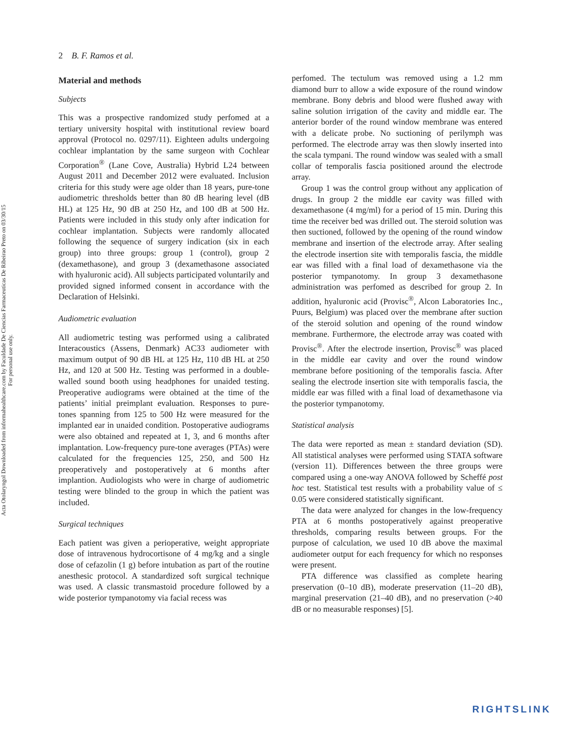Acta Otolaryngol Downloaded from informahealthcare.com by Faculdade De Ciencias Farmaceuticas De Ribeirao Preto on 03/30/15
For personal use only.
2 B. F. Ramos et al.
Material and methods
Subjects
This was a prospective randomized study perfomed at a tertiary university hospital with institutional review board approval (Protocol no. 0297/11). Eighteen adults undergoing cochlear implantation by the same surgeon with Cochlear Corporation<sup>®</sup> (Lane Cove, Australia) Hybrid L24 between August 2011 and December 2012 were evaluated. Inclusion criteria for this study were age older than 18 years, pure-tone audiometric thresholds better than 80 dB hearing level (dB HL) at 125 Hz, 90 dB at 250 Hz, and 100 dB at 500 Hz. Patients were included in this study only after indication for cochlear implantation. Subjects were randomly allocated following the sequence of surgery indication (six in each group) into three groups: group 1 (control), group 2 (dexamethasone), and group 3 (dexamethasone associated with hyaluronic acid). All subjects participated voluntarily and provided signed informed consent in accordance with the Declaration of Helsinki.
Audiometric evaluation
All audiometric testing was performed using a calibrated Interacoustics (Assens, Denmark) AC33 audiometer with maximum output of 90 dB HL at 125 Hz, 110 dB HL at 250 Hz, and 120 at 500 Hz. Testing was performed in a double-walled sound booth using headphones for unaided testing. Preoperative audiograms were obtained at the time of the patients’ initial preimplant evaluation. Responses to pure-tones spanning from 125 to 500 Hz were measured for the implanted ear in unaided condition. Postoperative audiograms were also obtained and repeated at 1, 3, and 6 months after implantation. Low-frequency pure-tone averages (PTAs) were calculated for the frequencies 125, 250, and 500 Hz preoperatively and postoperatively at 6 months after implantion. Audiologists who were in charge of audiometric testing were blinded to the group in which the patient was included.
Surgical techniques
Each patient was given a perioperative, weight appropriate dose of intravenous hydrocortisone of 4 mg/kg and a single dose of cefazolin (1 g) before intubation as part of the routine anesthesic protocol. A standardized soft surgical technique was used. A classic transmastoid procedure followed by a wide posterior tympanotomy via facial recess was
perfomed. The tectulum was removed using a 1.2 mm diamond burr to allow a wide exposure of the round window membrane. Bony debris and blood were flushed away with saline solution irrigation of the cavity and middle ear. The anterior border of the round window membrane was entered with a delicate probe. No suctioning of perilymph was performed. The electrode array was then slowly inserted into the scala tympani. The round window was sealed with a small collar of temporalis fascia positioned around the electrode array.
Group 1 was the control group without any application of drugs. In group 2 the middle ear cavity was filled with dexamethasone (4 mg/ml) for a period of 15 min. During this time the receiver bed was drilled out. The steroid solution was then suctioned, followed by the opening of the round window membrane and insertion of the electrode array. After sealing the electrode insertion site with temporalis fascia, the middle ear was filled with a final load of dexamethasone via the posterior tympanotomy. In group 3 dexamethasone administration was perfomed as described for group 2. In addition, hyaluronic acid (Provisc<sup>®</sup>, Alcon Laboratories Inc., Puurs, Belgium) was placed over the membrane after suction of the steroid solution and opening of the round window membrane. Furthermore, the electrode array was coated with Provisc<sup>®</sup>. After the electrode insertion, Provisc<sup>®</sup> was placed in the middle ear cavity and over the round window membrane before positioning of the temporalis fascia. After sealing the electrode insertion site with temporalis fascia, the middle ear was filled with a final load of dexamethasone via the posterior tympanotomy.
Statistical analysis
The data were reported as mean ± standard deviation (SD). All statistical analyses were performed using STATA software (version 11). Differences between the three groups were compared using a one-way ANOVA followed by Scheffé post hoc test. Statistical test results with a probability value of ≤ 0.05 were considered statistically significant.
The data were analyzed for changes in the low-frequency PTA at 6 months postoperatively against preoperative thresholds, comparing results between groups. For the purpose of calculation, we used 10 dB above the maximal audiometer output for each frequency for which no responses were present.
PTA difference was classified as complete hearing preservation (0–10 dB), moderate preservation (11–20 dB), marginal preservation (21–40 dB), and no preservation (>40 dB or no measurable responses) [5].
RIGHTSLINK